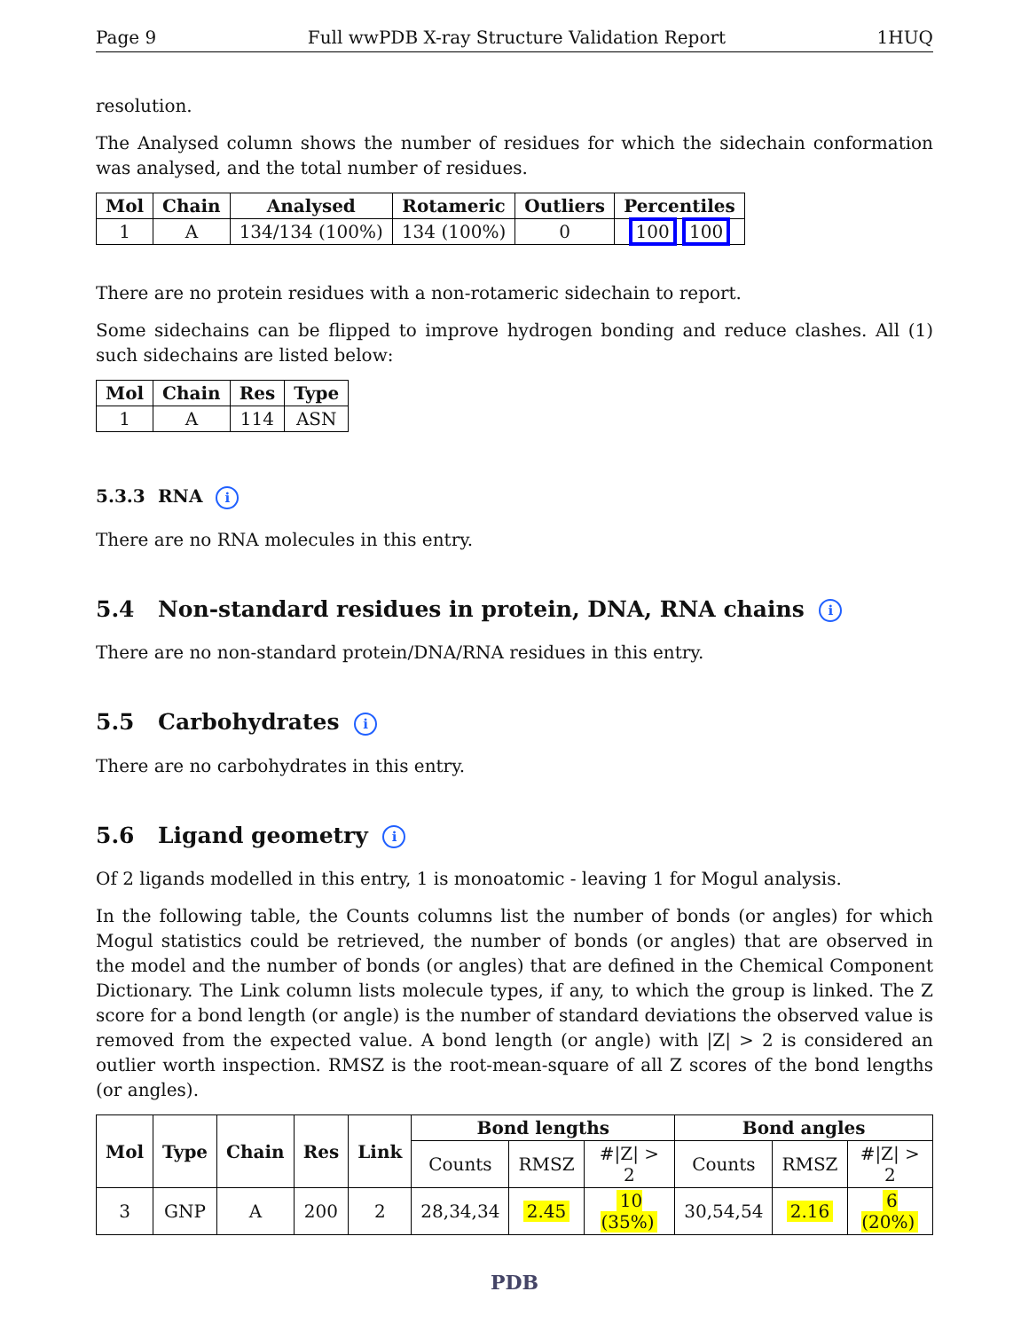Page 9 Full wwPDB X-ray Structure Validation Report 1HUQ
resolution.
The Analysed column shows the number of residues for which the sidechain conformation was analysed, and the total number of residues.
| Mol | Chain | Analysed | Rotameric | Outliers | Percentiles |
| --- | --- | --- | --- | --- | --- |
| 1 | A | 134/134 (100%) | 134 (100%) | 0 | 100 100 |
There are no protein residues with a non-rotameric sidechain to report.
Some sidechains can be flipped to improve hydrogen bonding and reduce clashes. All (1) such sidechains are listed below:
| Mol | Chain | Res | Type |
| --- | --- | --- | --- |
| 1 | A | 114 | ASN |
5.3.3 RNA i
There are no RNA molecules in this entry.
5.4 Non-standard residues in protein, DNA, RNA chains i
There are no non-standard protein/DNA/RNA residues in this entry.
5.5 Carbohydrates i
There are no carbohydrates in this entry.
5.6 Ligand geometry i
Of 2 ligands modelled in this entry, 1 is monoatomic - leaving 1 for Mogul analysis.
In the following table, the Counts columns list the number of bonds (or angles) for which Mogul statistics could be retrieved, the number of bonds (or angles) that are observed in the model and the number of bonds (or angles) that are defined in the Chemical Component Dictionary. The Link column lists molecule types, if any, to which the group is linked. The Z score for a bond length (or angle) is the number of standard deviations the observed value is removed from the expected value. A bond length (or angle) with |Z| > 2 is considered an outlier worth inspection. RMSZ is the root-mean-square of all Z scores of the bond lengths (or angles).
| Mol | Type | Chain | Res | Link | Bond lengths | | | Bond angles | | |
| --- | --- | --- | --- | --- | --- | --- | --- | --- | --- | --- |
| | | | | | Counts | RMSZ | #/Z/ > 2 | Counts | RMSZ | #/Z/ > 2 |
| 3 | GNP | A | 200 | 2 | 28,34,34 | 2.45 | 10 (35%) | 30,54,54 | 2.16 | 6 (20%) |
PDB